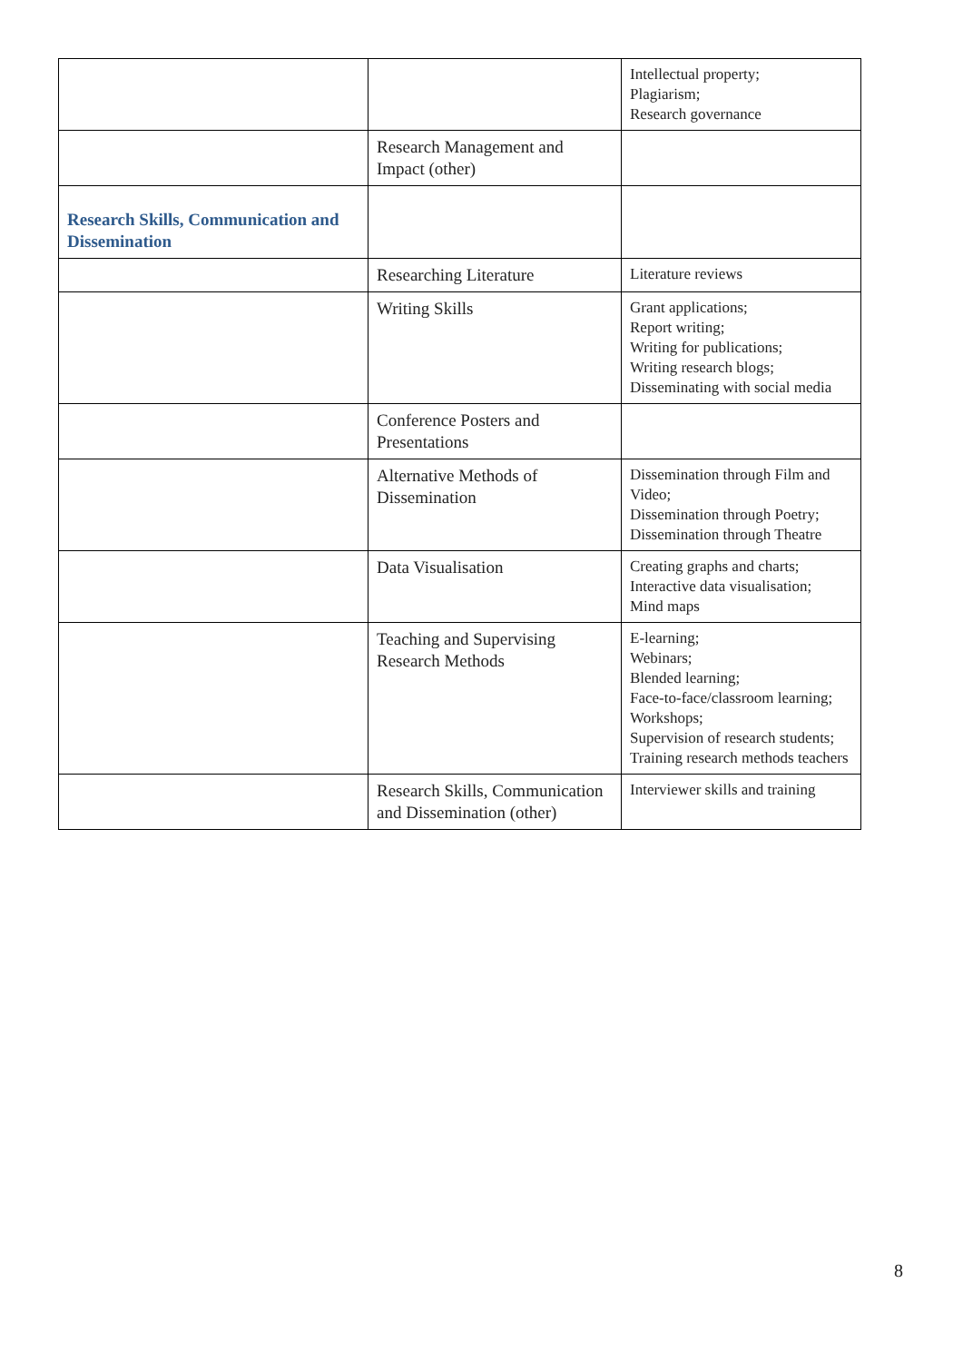| | | Intellectual property; Plagiarism; Research governance |
| | Research Management and Impact (other) | |
| Research Skills, Communication and Dissemination | | |
| | Researching Literature | Literature reviews |
| | Writing Skills | Grant applications; Report writing; Writing for publications; Writing research blogs; Disseminating with social media |
| | Conference Posters and Presentations | |
| | Alternative Methods of Dissemination | Dissemination through Film and Video; Dissemination through Poetry; Dissemination through Theatre |
| | Data Visualisation | Creating graphs and charts; Interactive data visualisation; Mind maps |
| | Teaching and Supervising Research Methods | E-learning; Webinars; Blended learning; Face-to-face/classroom learning; Workshops; Supervision of research students; Training research methods teachers |
| | Research Skills, Communication and Dissemination (other) | Interviewer skills and training |
8